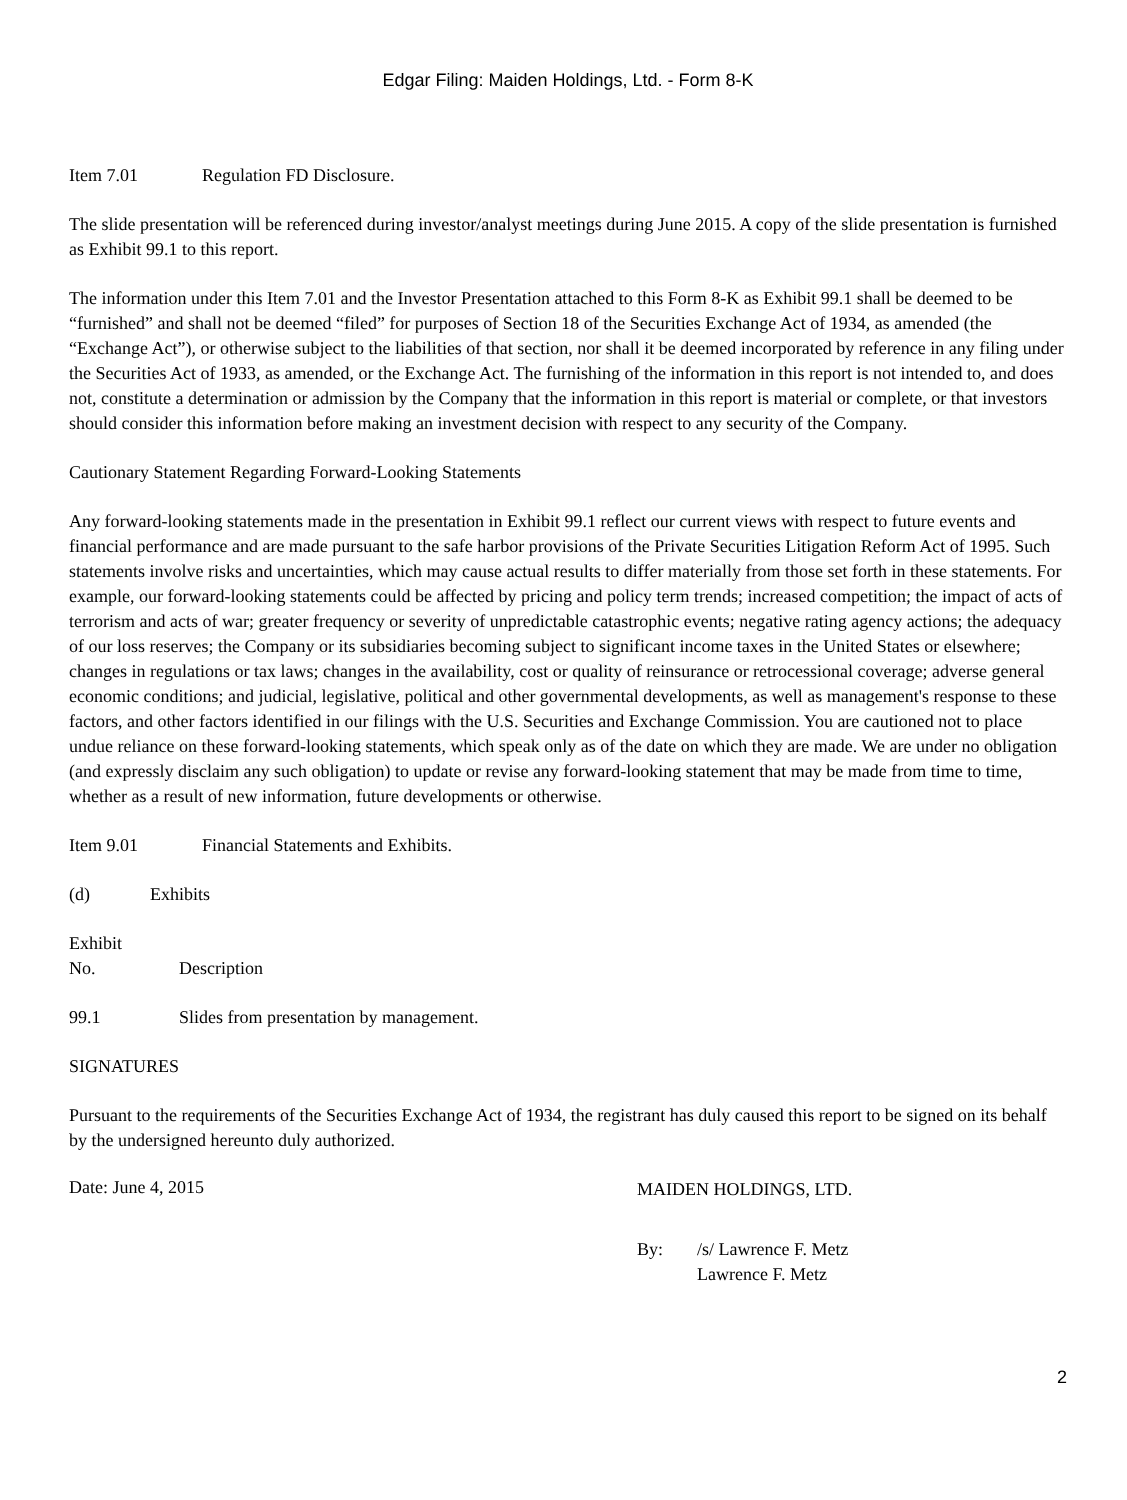Edgar Filing: Maiden Holdings, Ltd. - Form 8-K
Item 7.01 Regulation FD Disclosure.
The slide presentation will be referenced during investor/analyst meetings during June 2015. A copy of the slide presentation is furnished as Exhibit 99.1 to this report.
The information under this Item 7.01 and the Investor Presentation attached to this Form 8-K as Exhibit 99.1 shall be deemed to be “furnished” and shall not be deemed “filed” for purposes of Section 18 of the Securities Exchange Act of 1934, as amended (the “Exchange Act”), or otherwise subject to the liabilities of that section, nor shall it be deemed incorporated by reference in any filing under the Securities Act of 1933, as amended, or the Exchange Act. The furnishing of the information in this report is not intended to, and does not, constitute a determination or admission by the Company that the information in this report is material or complete, or that investors should consider this information before making an investment decision with respect to any security of the Company.
Cautionary Statement Regarding Forward-Looking Statements
Any forward-looking statements made in the presentation in Exhibit 99.1 reflect our current views with respect to future events and financial performance and are made pursuant to the safe harbor provisions of the Private Securities Litigation Reform Act of 1995. Such statements involve risks and uncertainties, which may cause actual results to differ materially from those set forth in these statements. For example, our forward-looking statements could be affected by pricing and policy term trends; increased competition; the impact of acts of terrorism and acts of war; greater frequency or severity of unpredictable catastrophic events; negative rating agency actions; the adequacy of our loss reserves; the Company or its subsidiaries becoming subject to significant income taxes in the United States or elsewhere; changes in regulations or tax laws; changes in the availability, cost or quality of reinsurance or retrocessional coverage; adverse general economic conditions; and judicial, legislative, political and other governmental developments, as well as management's response to these factors, and other factors identified in our filings with the U.S. Securities and Exchange Commission. You are cautioned not to place undue reliance on these forward-looking statements, which speak only as of the date on which they are made. We are under no obligation (and expressly disclaim any such obligation) to update or revise any forward-looking statement that may be made from time to time, whether as a result of new information, future developments or otherwise.
Item 9.01 Financial Statements and Exhibits.
(d) Exhibits
| Exhibit No. | Description |
| --- | --- |
| 99.1 | Slides from presentation by management. |
SIGNATURES
Pursuant to the requirements of the Securities Exchange Act of 1934, the registrant has duly caused this report to be signed on its behalf by the undersigned hereunto duly authorized.
Date: June 4, 2015
MAIDEN HOLDINGS, LTD.
By: /s/ Lawrence F. Metz
Lawrence F. Metz
2